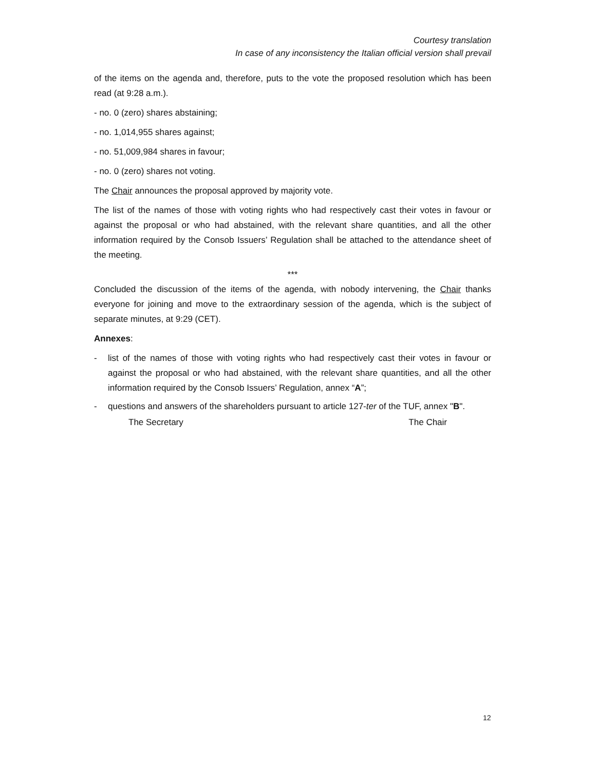Courtesy translation
In case of any inconsistency the Italian official version shall prevail
of the items on the agenda and, therefore, puts to the vote the proposed resolution which has been read (at 9:28 a.m.).
- no. 0 (zero) shares abstaining;
- no. 1,014,955 shares against;
- no. 51,009,984 shares in favour;
- no. 0 (zero) shares not voting.
The Chair announces the proposal approved by majority vote.
The list of the names of those with voting rights who had respectively cast their votes in favour or against the proposal or who had abstained, with the relevant share quantities, and all the other information required by the Consob Issuers’ Regulation shall be attached to the attendance sheet of the meeting.
***
Concluded the discussion of the items of the agenda, with nobody intervening, the Chair thanks everyone for joining and move to the extraordinary session of the agenda, which is the subject of separate minutes, at 9:29 (CET).
Annexes:
- list of the names of those with voting rights who had respectively cast their votes in favour or against the proposal or who had abstained, with the relevant share quantities, and all the other information required by the Consob Issuers’ Regulation, annex “A”;
- questions and answers of the shareholders pursuant to article 127-ter of the TUF, annex "B".
The Secretary The Chair
12